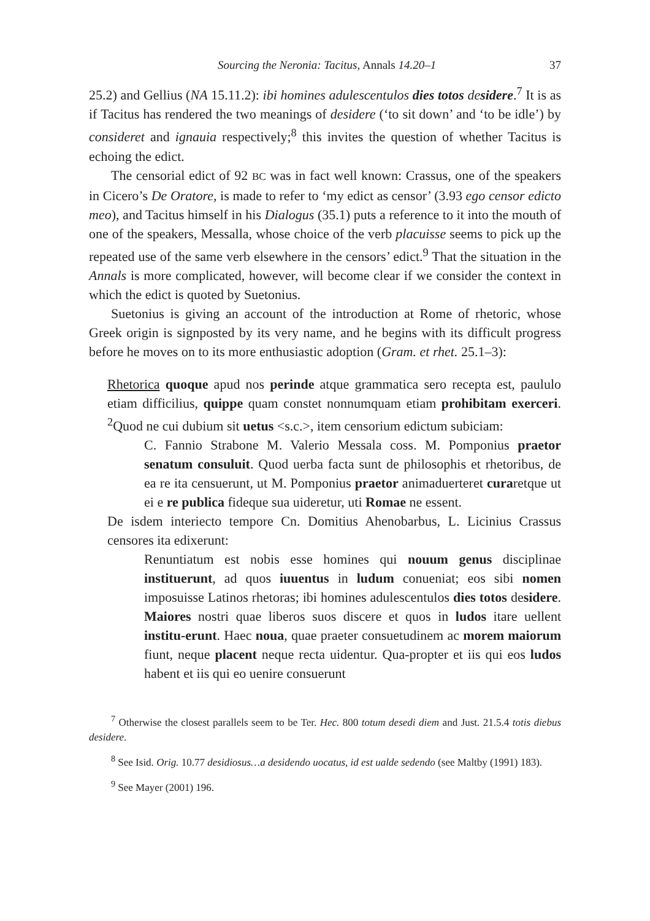Sourcing the Neronia: Tacitus, Annals 14.20–1 37
25.2) and Gellius (NA 15.11.2): ibi homines adulescentulos dies totos desidere.<sup>7</sup> It is as if Tacitus has rendered the two meanings of desidere (‘to sit down’ and ‘to be idle’) by consideret and ignauia respectively;<sup>8</sup> this invites the question of whether Tacitus is echoing the edict.
The censorial edict of 92 BC was in fact well known: Crassus, one of the speakers in Cicero’s De Oratore, is made to refer to ‘my edict as censor’ (3.93 ego censor edicto meo), and Tacitus himself in his Dialogus (35.1) puts a reference to it into the mouth of one of the speakers, Messalla, whose choice of the verb placuisse seems to pick up the repeated use of the same verb elsewhere in the censors’ edict.<sup>9</sup> That the situation in the Annals is more complicated, however, will become clear if we consider the context in which the edict is quoted by Suetonius.
Suetonius is giving an account of the introduction at Rome of rhetoric, whose Greek origin is signposted by its very name, and he begins with its difficult progress before he moves on to its more enthusiastic adoption (Gram. et rhet. 25.1–3):
Rhetorica quoque apud nos perinde atque grammatica sero recepta est, paululo etiam difficilius, quippe quam constet nonnumquam etiam prohibitam exerceri. <sup>2</sup>Quod ne cui dubium sit uetus <s.c.>, item censorium edictum subiciam:
C. Fannio Strabone M. Valerio Messala coss. M. Pomponius praetor senatum consuluit. Quod uerba facta sunt de philosophis et rhetoribus, de ea re ita censuerunt, ut M. Pomponius praetor animaduerteret curaretque ut ei e re publica fideque sua uideretur, uti Romae ne essent.
De isdem interiecto tempore Cn. Domitius Ahenobarbus, L. Licinius Crassus censores ita edixerunt:
Renuntiatum est nobis esse homines qui nouum genus disciplinae instituerunt, ad quos iuuentus in ludum conueniat; eos sibi nomen imposuisse Latinos rhetoras; ibi homines adulescentulos dies totos desidere. Maiores nostri quae liberos suos discere et quos in ludos itare uellent institu-erunt. Haec noua, quae praeter consuetudinem ac morem maiorum fiunt, neque placent neque recta uidentur. Qua-propter et iis qui eos ludos habent et iis qui eo uenire consuerunt
<sup>7</sup> Otherwise the closest parallels seem to be Ter. Hec. 800 totum desedi diem and Just. 21.5.4 totis diebus desidere.
<sup>8</sup> See Isid. Orig. 10.77 desidiosus…a desidendo uocatus, id est ualde sedendo (see Maltby (1991) 183).
<sup>9</sup> See Mayer (2001) 196.